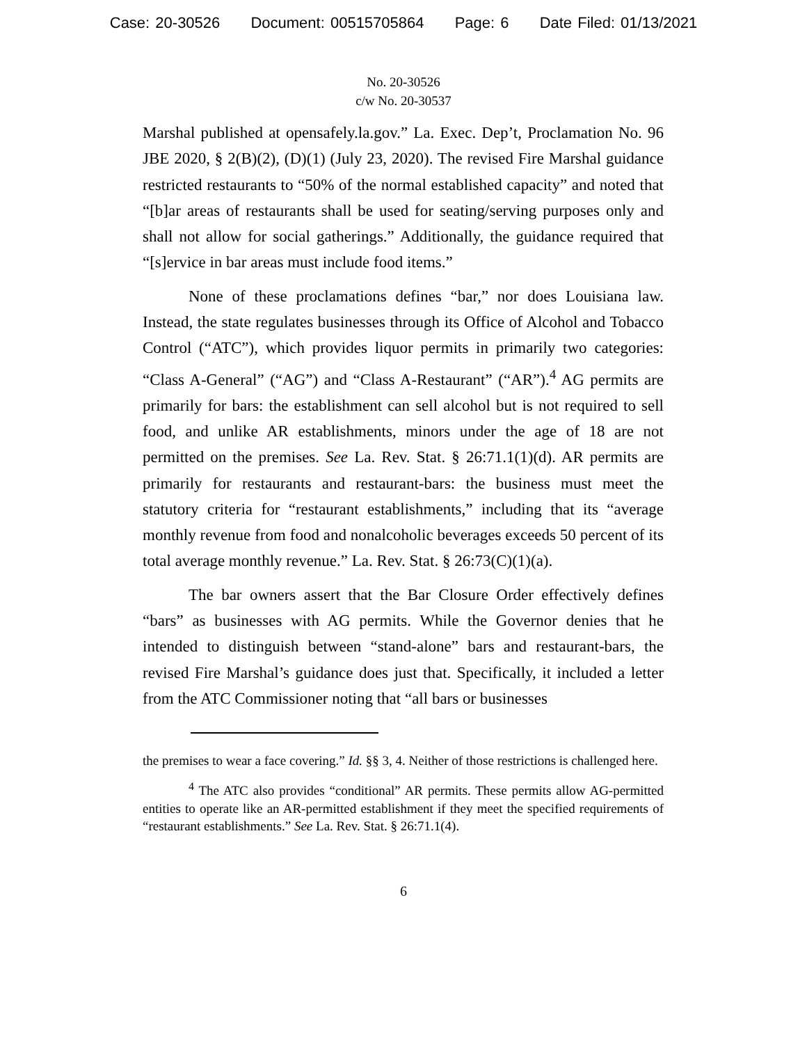Case: 20-30526 Document: 00515705864 Page: 6 Date Filed: 01/13/2021
No. 20-30526
c/w No. 20-30537
Marshal published at opensafely.la.gov.” La. Exec. Dep’t, Proclamation No. 96 JBE 2020, § 2(B)(2), (D)(1) (July 23, 2020). The revised Fire Marshal guidance restricted restaurants to “50% of the normal established capacity” and noted that “[b]ar areas of restaurants shall be used for seating/serving purposes only and shall not allow for social gatherings.” Additionally, the guidance required that “[s]ervice in bar areas must include food items.”
None of these proclamations defines “bar,” nor does Louisiana law. Instead, the state regulates businesses through its Office of Alcohol and Tobacco Control (“ATC”), which provides liquor permits in primarily two categories: “Class A-General” (“AG”) and “Class A-Restaurant” (“AR”).<sup>4</sup> AG permits are primarily for bars: the establishment can sell alcohol but is not required to sell food, and unlike AR establishments, minors under the age of 18 are not permitted on the premises. See La. Rev. Stat. § 26:71.1(1)(d). AR permits are primarily for restaurants and restaurant-bars: the business must meet the statutory criteria for “restaurant establishments,” including that its “average monthly revenue from food and nonalcoholic beverages exceeds 50 percent of its total average monthly revenue.” La. Rev. Stat. § 26:73(C)(1)(a).
The bar owners assert that the Bar Closure Order effectively defines “bars” as businesses with AG permits. While the Governor denies that he intended to distinguish between “stand-alone” bars and restaurant-bars, the revised Fire Marshal’s guidance does just that. Specifically, it included a letter from the ATC Commissioner noting that “all bars or businesses
the premises to wear a face covering.” Id. §§ 3, 4. Neither of those restrictions is challenged here.
<sup>4</sup> The ATC also provides “conditional” AR permits. These permits allow AG-permitted entities to operate like an AR-permitted establishment if they meet the specified requirements of “restaurant establishments.” See La. Rev. Stat. § 26:71.1(4).
6